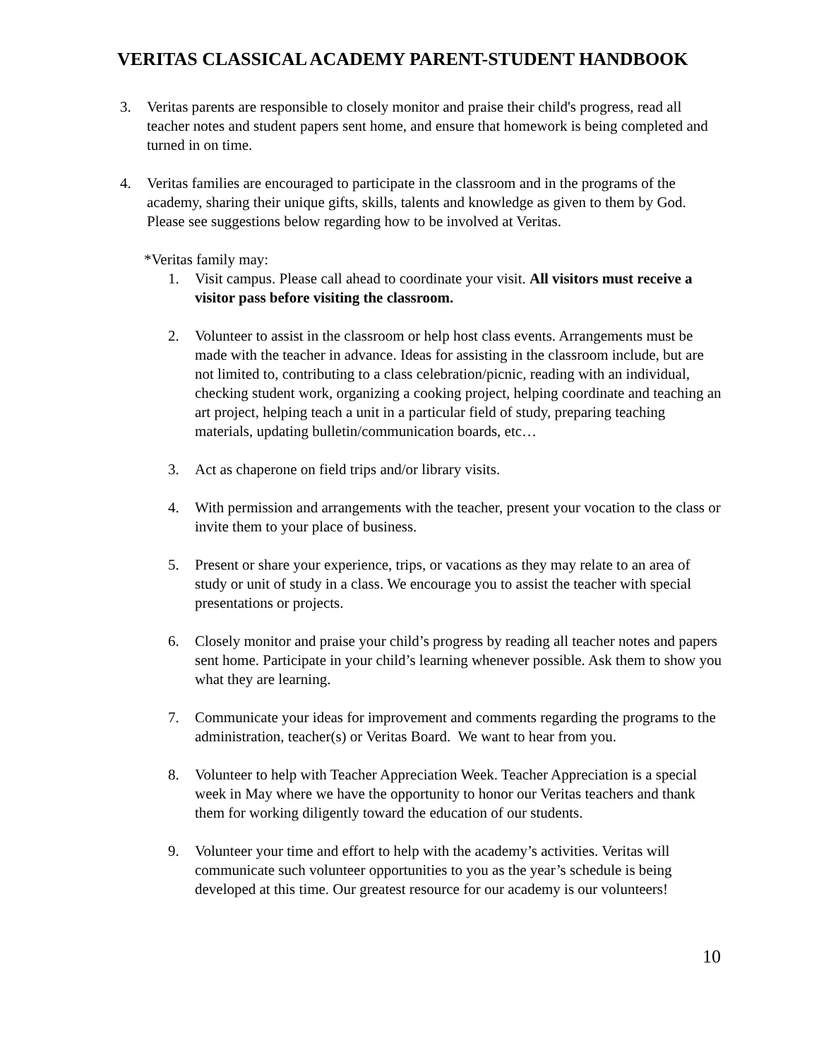VERITAS CLASSICAL ACADEMY PARENT-STUDENT HANDBOOK
3. Veritas parents are responsible to closely monitor and praise their child's progress, read all teacher notes and student papers sent home, and ensure that homework is being completed and turned in on time.
4. Veritas families are encouraged to participate in the classroom and in the programs of the academy, sharing their unique gifts, skills, talents and knowledge as given to them by God. Please see suggestions below regarding how to be involved at Veritas.
*Veritas family may:
1. Visit campus. Please call ahead to coordinate your visit. All visitors must receive a visitor pass before visiting the classroom.
2. Volunteer to assist in the classroom or help host class events. Arrangements must be made with the teacher in advance. Ideas for assisting in the classroom include, but are not limited to, contributing to a class celebration/picnic, reading with an individual, checking student work, organizing a cooking project, helping coordinate and teaching an art project, helping teach a unit in a particular field of study, preparing teaching materials, updating bulletin/communication boards, etc…
3. Act as chaperone on field trips and/or library visits.
4. With permission and arrangements with the teacher, present your vocation to the class or invite them to your place of business.
5. Present or share your experience, trips, or vacations as they may relate to an area of study or unit of study in a class. We encourage you to assist the teacher with special presentations or projects.
6. Closely monitor and praise your child’s progress by reading all teacher notes and papers sent home. Participate in your child’s learning whenever possible. Ask them to show you what they are learning.
7. Communicate your ideas for improvement and comments regarding the programs to the administration, teacher(s) or Veritas Board. We want to hear from you.
8. Volunteer to help with Teacher Appreciation Week. Teacher Appreciation is a special week in May where we have the opportunity to honor our Veritas teachers and thank them for working diligently toward the education of our students.
9. Volunteer your time and effort to help with the academy’s activities. Veritas will communicate such volunteer opportunities to you as the year’s schedule is being developed at this time. Our greatest resource for our academy is our volunteers!
10